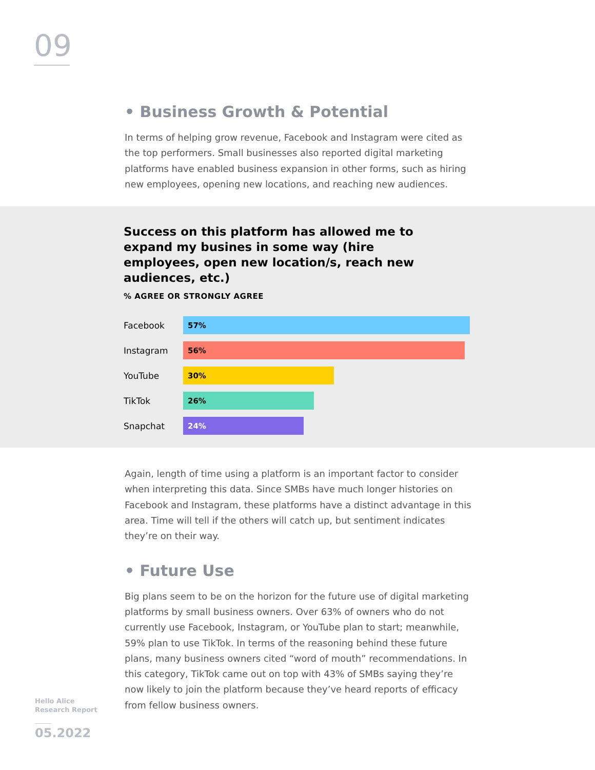09
• Business Growth & Potential
In terms of helping grow revenue, Facebook and Instagram were cited as the top performers. Small businesses also reported digital marketing platforms have enabled business expansion in other forms, such as hiring new employees, opening new locations, and reaching new audiences.
Success on this platform has allowed me to expand my busines in some way (hire employees, open new location/s, reach new audiences, etc.)
% AGREE OR STRONGLY AGREE
Facebook
57%
Instagram
56%
YouTube
30%
TikTok
26%
Snapchat
24%
Again, length of time using a platform is an important factor to consider when interpreting this data. Since SMBs have much longer histories on Facebook and Instagram, these platforms have a distinct advantage in this area. Time will tell if the others will catch up, but sentiment indicates they’re on their way.
• Future Use
Big plans seem to be on the horizon for the future use of digital marketing platforms by small business owners. Over 63% of owners who do not currently use Facebook, Instagram, or YouTube plan to start; meanwhile, 59% plan to use TikTok. In terms of the reasoning behind these future plans, many business owners cited “word of mouth” recommendations. In this category, TikTok came out on top with 43% of SMBs saying they’re now likely to join the platform because they’ve heard reports of efficacy from fellow business owners.
Hello Alice
Research Report
05.2022